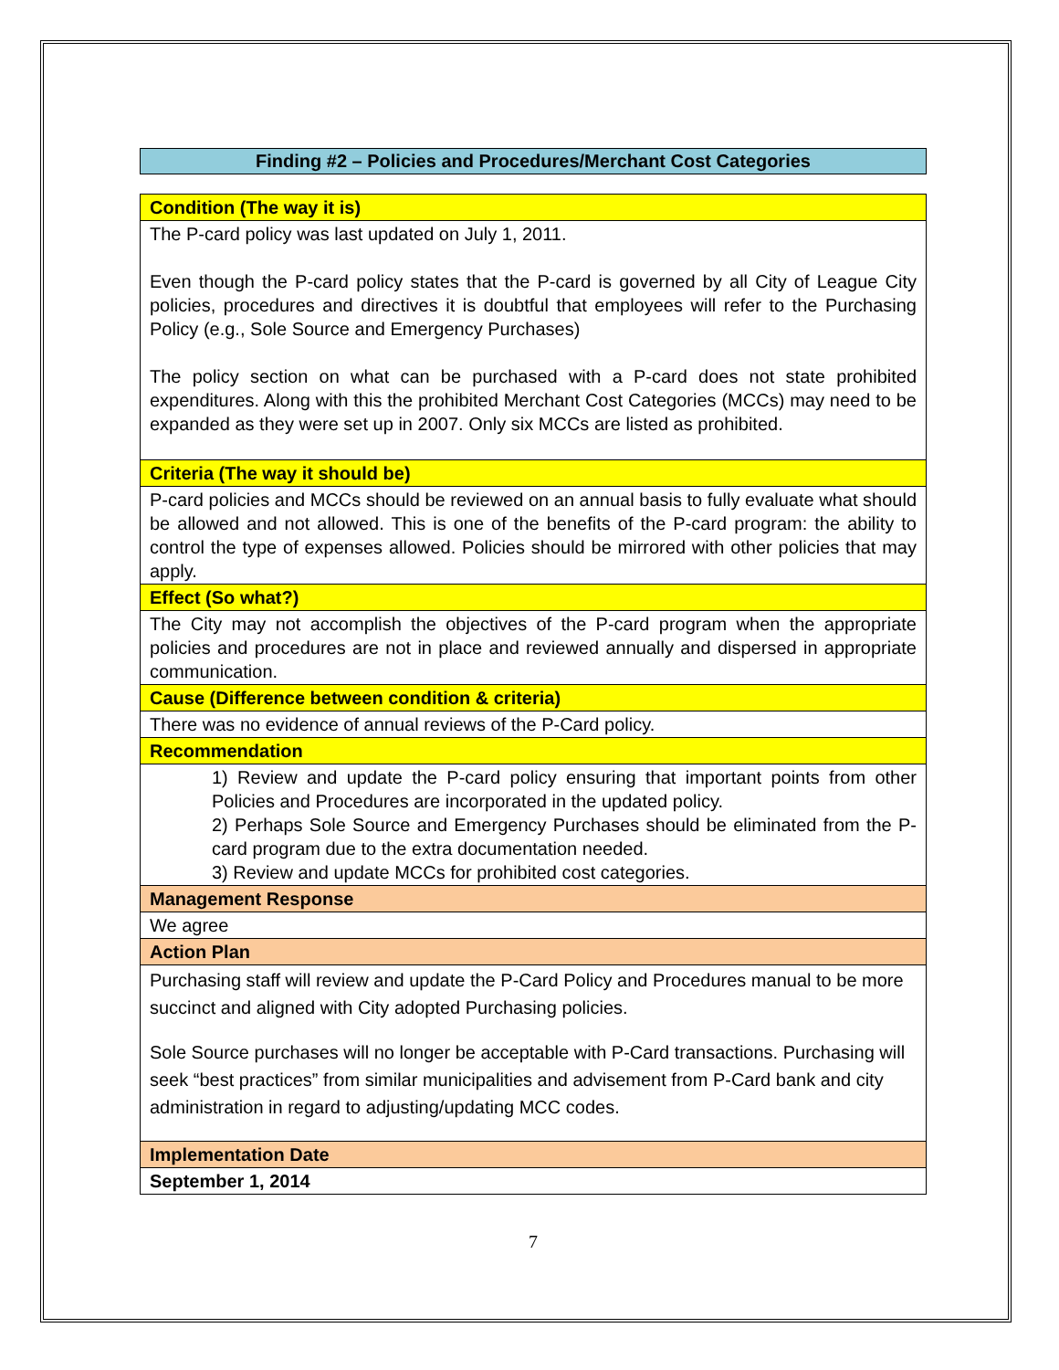Finding #2 – Policies and Procedures/Merchant Cost Categories
| Condition (The way it is) |
| The P-card policy was last updated on July 1, 2011. Even though the P-card policy states that the P-card is governed by all City of League City policies, procedures and directives it is doubtful that employees will refer to the Purchasing Policy (e.g., Sole Source and Emergency Purchases) The policy section on what can be purchased with a P-card does not state prohibited expenditures. Along with this the prohibited Merchant Cost Categories (MCCs) may need to be expanded as they were set up in 2007. Only six MCCs are listed as prohibited. |
| Criteria (The way it should be) |
| P-card policies and MCCs should be reviewed on an annual basis to fully evaluate what should be allowed and not allowed. This is one of the benefits of the P-card program: the ability to control the type of expenses allowed. Policies should be mirrored with other policies that may apply. |
| Effect (So what?) |
| The City may not accomplish the objectives of the P-card program when the appropriate policies and procedures are not in place and reviewed annually and dispersed in appropriate communication. |
| Cause (Difference between condition & criteria) |
| There was no evidence of annual reviews of the P-Card policy. |
| Recommendation |
| 1) Review and update the P-card policy ensuring that important points from other Policies and Procedures are incorporated in the updated policy. 2) Perhaps Sole Source and Emergency Purchases should be eliminated from the P-card program due to the extra documentation needed. 3) Review and update MCCs for prohibited cost categories. |
| Management Response |
| We agree |
| Action Plan |
| Purchasing staff will review and update the P-Card Policy and Procedures manual to be more succinct and aligned with City adopted Purchasing policies. Sole Source purchases will no longer be acceptable with P-Card transactions. Purchasing will seek “best practices” from similar municipalities and advisement from P-Card bank and city administration in regard to adjusting/updating MCC codes. |
| Implementation Date |
| September 1, 2014 |
7